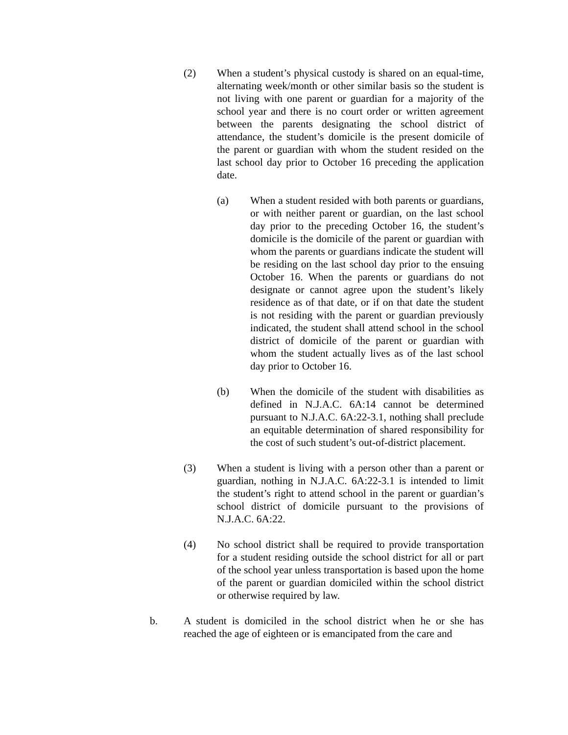(2) When a student’s physical custody is shared on an equal-time, alternating week/month or other similar basis so the student is not living with one parent or guardian for a majority of the school year and there is no court order or written agreement between the parents designating the school district of attendance, the student’s domicile is the present domicile of the parent or guardian with whom the student resided on the last school day prior to October 16 preceding the application date.
(a) When a student resided with both parents or guardians, or with neither parent or guardian, on the last school day prior to the preceding October 16, the student’s domicile is the domicile of the parent or guardian with whom the parents or guardians indicate the student will be residing on the last school day prior to the ensuing October 16. When the parents or guardians do not designate or cannot agree upon the student’s likely residence as of that date, or if on that date the student is not residing with the parent or guardian previously indicated, the student shall attend school in the school district of domicile of the parent or guardian with whom the student actually lives as of the last school day prior to October 16.
(b) When the domicile of the student with disabilities as defined in N.J.A.C. 6A:14 cannot be determined pursuant to N.J.A.C. 6A:22-3.1, nothing shall preclude an equitable determination of shared responsibility for the cost of such student’s out-of-district placement.
(3) When a student is living with a person other than a parent or guardian, nothing in N.J.A.C. 6A:22-3.1 is intended to limit the student’s right to attend school in the parent or guardian’s school district of domicile pursuant to the provisions of N.J.A.C. 6A:22.
(4) No school district shall be required to provide transportation for a student residing outside the school district for all or part of the school year unless transportation is based upon the home of the parent or guardian domiciled within the school district or otherwise required by law.
b. A student is domiciled in the school district when he or she has reached the age of eighteen or is emancipated from the care and